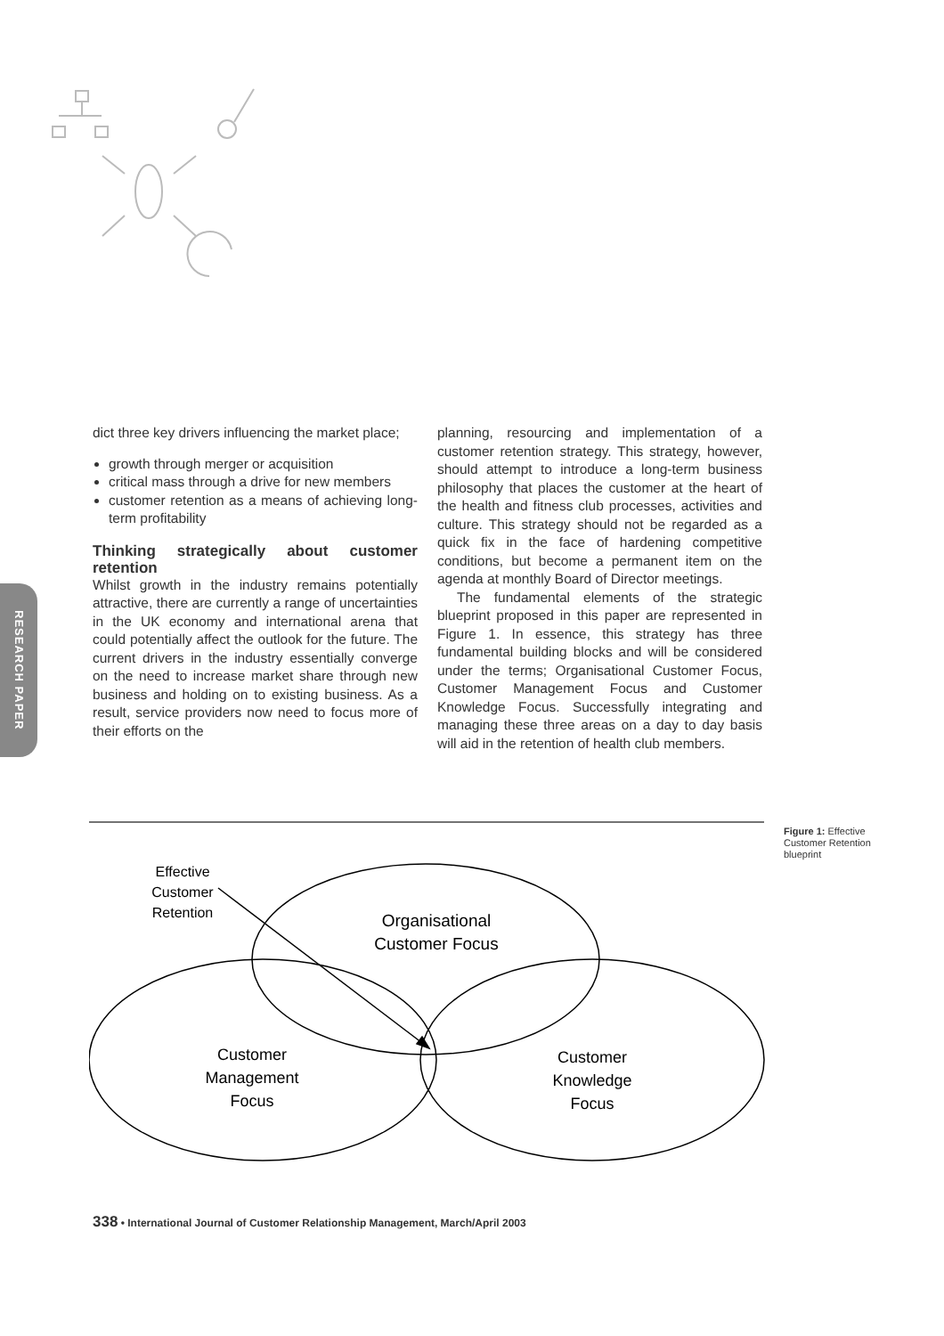RESEARCH PAPER
dict three key drivers influencing the market place;
growth through merger or acquisition
critical mass through a drive for new members
customer retention as a means of achieving long-term profitability
Thinking strategically about customer retention
Whilst growth in the industry remains potentially attractive, there are currently a range of uncertainties in the UK economy and international arena that could potentially affect the outlook for the future. The current drivers in the industry essentially converge on the need to increase market share through new business and holding on to existing business. As a result, service providers now need to focus more of their efforts on the
planning, resourcing and implementation of a customer retention strategy. This strategy, however, should attempt to introduce a long-term business philosophy that places the customer at the heart of the health and fitness club processes, activities and culture. This strategy should not be regarded as a quick fix in the face of hardening competitive conditions, but become a permanent item on the agenda at monthly Board of Director meetings.
The fundamental elements of the strategic blueprint proposed in this paper are represented in Figure 1. In essence, this strategy has three fundamental building blocks and will be considered under the terms; Organisational Customer Focus, Customer Management Focus and Customer Knowledge Focus. Successfully integrating and managing these three areas on a day to day basis will aid in the retention of health club members.
Effective
Customer
Retention
Organisational
Customer Focus
Customer
Management
Focus
Customer
Knowledge
Focus
Figure 1: Effective Customer Retention blueprint
338 • International Journal of Customer Relationship Management, March/April 2003